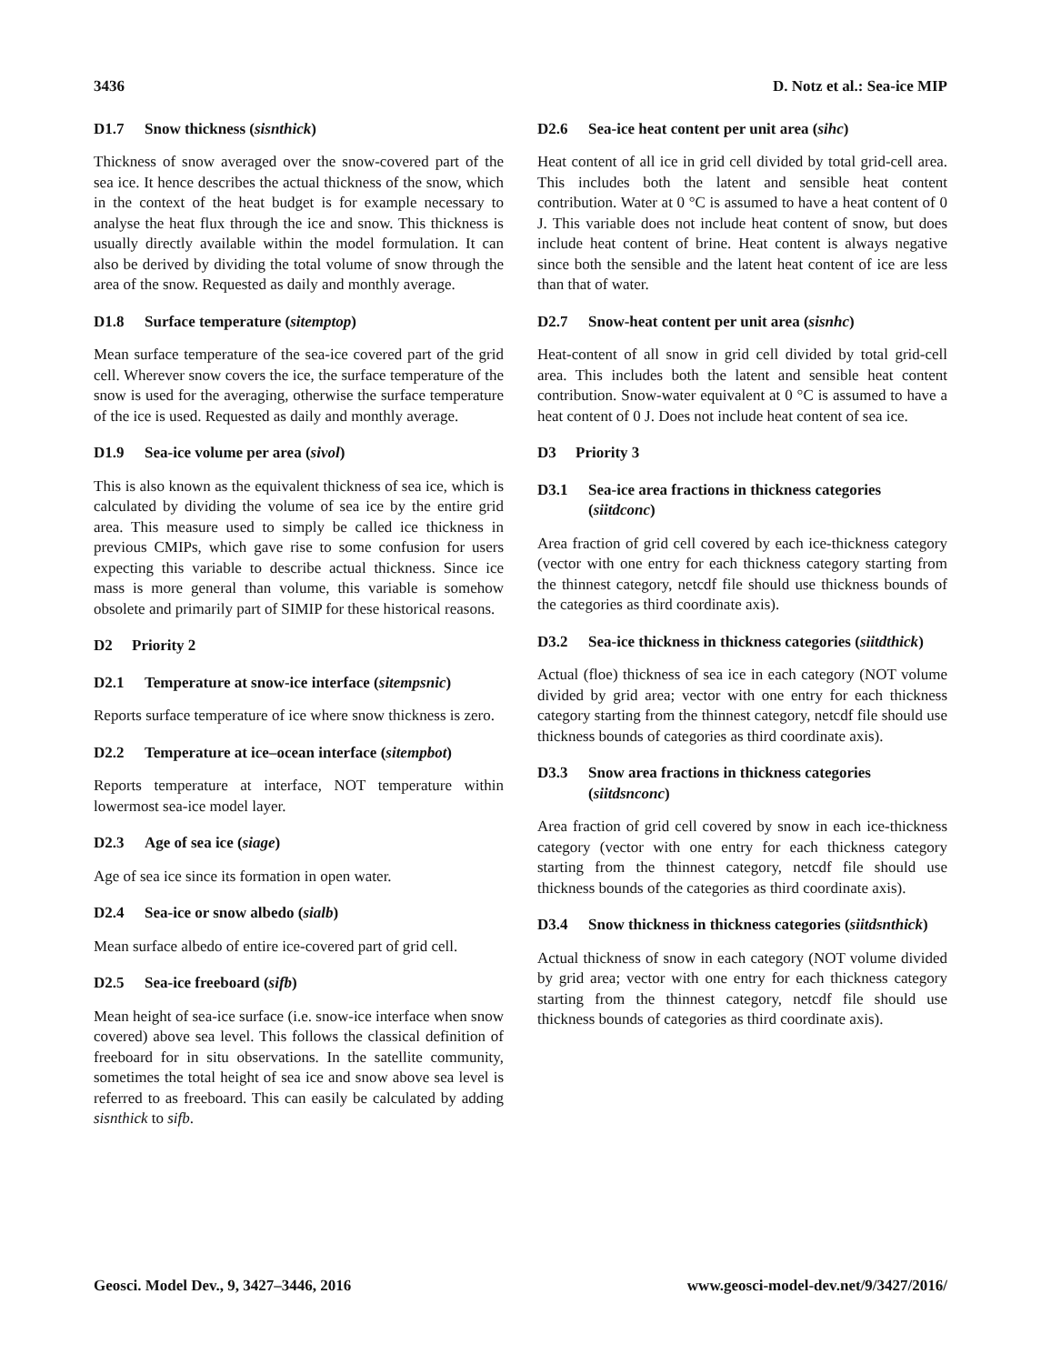3436 D. Notz et al.: Sea-ice MIP
D1.7 Snow thickness (sisnthick)
Thickness of snow averaged over the snow-covered part of the sea ice. It hence describes the actual thickness of the snow, which in the context of the heat budget is for example necessary to analyse the heat flux through the ice and snow. This thickness is usually directly available within the model formulation. It can also be derived by dividing the total volume of snow through the area of the snow. Requested as daily and monthly average.
D1.8 Surface temperature (sitemptop)
Mean surface temperature of the sea-ice covered part of the grid cell. Wherever snow covers the ice, the surface temperature of the snow is used for the averaging, otherwise the surface temperature of the ice is used. Requested as daily and monthly average.
D1.9 Sea-ice volume per area (sivol)
This is also known as the equivalent thickness of sea ice, which is calculated by dividing the volume of sea ice by the entire grid area. This measure used to simply be called ice thickness in previous CMIPs, which gave rise to some confusion for users expecting this variable to describe actual thickness. Since ice mass is more general than volume, this variable is somehow obsolete and primarily part of SIMIP for these historical reasons.
D2 Priority 2
D2.1 Temperature at snow-ice interface (sitempsnic)
Reports surface temperature of ice where snow thickness is zero.
D2.2 Temperature at ice–ocean interface (sitempbot)
Reports temperature at interface, NOT temperature within lowermost sea-ice model layer.
D2.3 Age of sea ice (siage)
Age of sea ice since its formation in open water.
D2.4 Sea-ice or snow albedo (sialb)
Mean surface albedo of entire ice-covered part of grid cell.
D2.5 Sea-ice freeboard (sifb)
Mean height of sea-ice surface (i.e. snow-ice interface when snow covered) above sea level. This follows the classical definition of freeboard for in situ observations. In the satellite community, sometimes the total height of sea ice and snow above sea level is referred to as freeboard. This can easily be calculated by adding sisnthick to sifb.
D2.6 Sea-ice heat content per unit area (sihc)
Heat content of all ice in grid cell divided by total grid-cell area. This includes both the latent and sensible heat content contribution. Water at 0 °C is assumed to have a heat content of 0 J. This variable does not include heat content of snow, but does include heat content of brine. Heat content is always negative since both the sensible and the latent heat content of ice are less than that of water.
D2.7 Snow-heat content per unit area (sisnhc)
Heat-content of all snow in grid cell divided by total grid-cell area. This includes both the latent and sensible heat content contribution. Snow-water equivalent at 0 °C is assumed to have a heat content of 0 J. Does not include heat content of sea ice.
D3 Priority 3
D3.1 Sea-ice area fractions in thickness categories (siitdconc)
Area fraction of grid cell covered by each ice-thickness category (vector with one entry for each thickness category starting from the thinnest category, netcdf file should use thickness bounds of the categories as third coordinate axis).
D3.2 Sea-ice thickness in thickness categories (siitdthick)
Actual (floe) thickness of sea ice in each category (NOT volume divided by grid area; vector with one entry for each thickness category starting from the thinnest category, netcdf file should use thickness bounds of categories as third coordinate axis).
D3.3 Snow area fractions in thickness categories (siitdsnconc)
Area fraction of grid cell covered by snow in each ice-thickness category (vector with one entry for each thickness category starting from the thinnest category, netcdf file should use thickness bounds of the categories as third coordinate axis).
D3.4 Snow thickness in thickness categories (siitdsnthick)
Actual thickness of snow in each category (NOT volume divided by grid area; vector with one entry for each thickness category starting from the thinnest category, netcdf file should use thickness bounds of categories as third coordinate axis).
Geosci. Model Dev., 9, 3427–3446, 2016 www.geosci-model-dev.net/9/3427/2016/